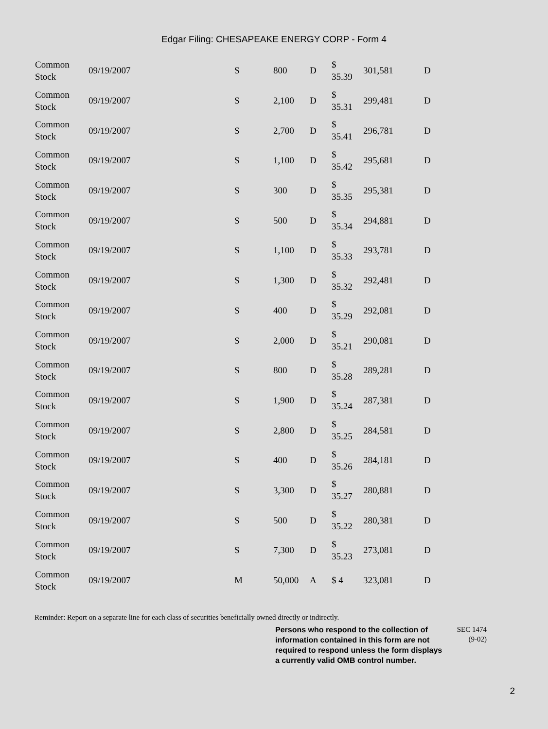Edgar Filing: CHESAPEAKE ENERGY CORP - Form 4
| Common Stock | 09/19/2007 | S | 800 | D | $ 35.39 | 301,581 | D |
| Common Stock | 09/19/2007 | S | 2,100 | D | $ 35.31 | 299,481 | D |
| Common Stock | 09/19/2007 | S | 2,700 | D | $ 35.41 | 296,781 | D |
| Common Stock | 09/19/2007 | S | 1,100 | D | $ 35.42 | 295,681 | D |
| Common Stock | 09/19/2007 | S | 300 | D | $ 35.35 | 295,381 | D |
| Common Stock | 09/19/2007 | S | 500 | D | $ 35.34 | 294,881 | D |
| Common Stock | 09/19/2007 | S | 1,100 | D | $ 35.33 | 293,781 | D |
| Common Stock | 09/19/2007 | S | 1,300 | D | $ 35.32 | 292,481 | D |
| Common Stock | 09/19/2007 | S | 400 | D | $ 35.29 | 292,081 | D |
| Common Stock | 09/19/2007 | S | 2,000 | D | $ 35.21 | 290,081 | D |
| Common Stock | 09/19/2007 | S | 800 | D | $ 35.28 | 289,281 | D |
| Common Stock | 09/19/2007 | S | 1,900 | D | $ 35.24 | 287,381 | D |
| Common Stock | 09/19/2007 | S | 2,800 | D | $ 35.25 | 284,581 | D |
| Common Stock | 09/19/2007 | S | 400 | D | $ 35.26 | 284,181 | D |
| Common Stock | 09/19/2007 | S | 3,300 | D | $ 35.27 | 280,881 | D |
| Common Stock | 09/19/2007 | S | 500 | D | $ 35.22 | 280,381 | D |
| Common Stock | 09/19/2007 | S | 7,300 | D | $ 35.23 | 273,081 | D |
| Common Stock | 09/19/2007 | M | 50,000 | A | $ 4 | 323,081 | D |
Reminder: Report on a separate line for each class of securities beneficially owned directly or indirectly.
Persons who respond to the collection of information contained in this form are not required to respond unless the form displays a currently valid OMB control number.
SEC 1474
(9-02)
2